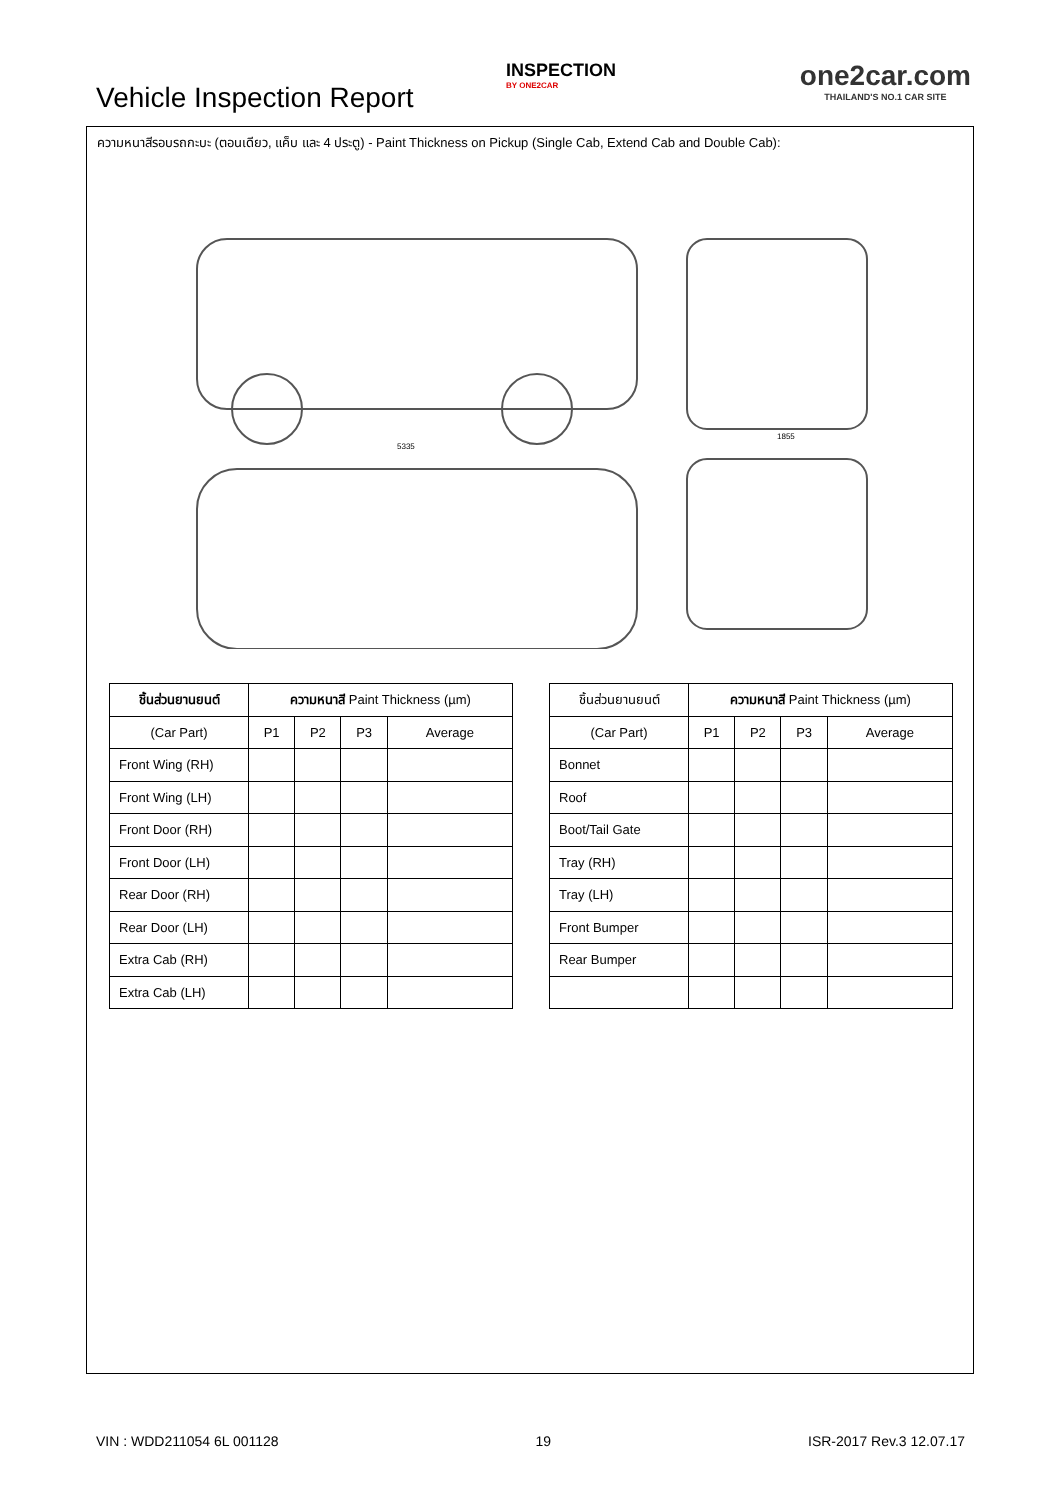Vehicle Inspection Report
INSPECTION
BY ONE2CAR
one2car.com
THAILAND'S NO.1 CAR SITE
ความหนาสีรอบรถกะบะ (ตอนเดียว, แค็บ และ 4 ประตู) - Paint Thickness on Pickup (Single Cab, Extend Cab and Double Cab):
5335
1855
| ชิ้นส่วนยานยนต์ | ความหนาสี Paint Thickness (µm) | | | |
| --- | --- | --- | --- | --- |
| (Car Part) | P1 | P2 | P3 | Average |
| Front Wing (RH) | | | | |
| Front Wing (LH) | | | | |
| Front Door (RH) | | | | |
| Front Door (LH) | | | | |
| Rear Door (RH) | | | | |
| Rear Door (LH) | | | | |
| Extra Cab (RH) | | | | |
| Extra Cab (LH) | | | | |
| ชิ้นส่วนยานยนต์ | ความหนาสี Paint Thickness (µm) | | | |
| --- | --- | --- | --- | --- |
| (Car Part) | P1 | P2 | P3 | Average |
| Bonnet | | | | |
| Roof | | | | |
| Boot/Tail Gate | | | | |
| Tray (RH) | | | | |
| Tray (LH) | | | | |
| Front Bumper | | | | |
| Rear Bumper | | | | |
VIN : WDD211054 6L 001128 19 ISR-2017 Rev.3 12.07.17